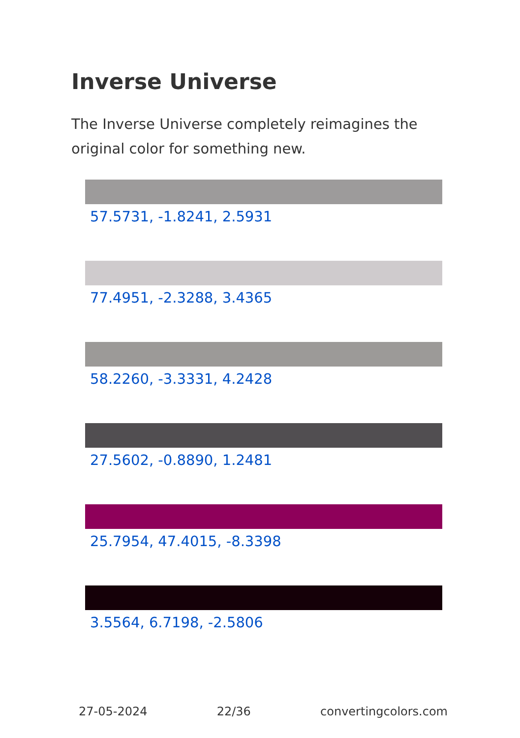Inverse Universe
The Inverse Universe completely reimagines the original color for something new.
57.5731, -1.8241, 2.5931
77.4951, -2.3288, 3.4365
58.2260, -3.3331, 4.2428
27.5602, -0.8890, 1.2481
25.7954, 47.4015, -8.3398
3.5564, 6.7198, -2.5806
27-05-2024 22/36 convertingcolors.com